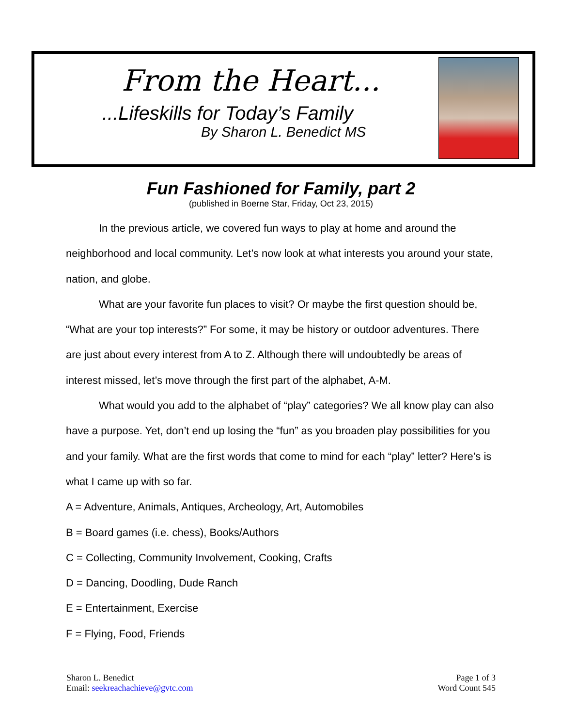From the Heart...
...Lifeskills for Today’s Family
By Sharon L. Benedict MS
Fun Fashioned for Family, part 2
(published in Boerne Star, Friday, Oct 23, 2015)
In the previous article, we covered fun ways to play at home and around the neighborhood and local community. Let’s now look at what interests you around your state, nation, and globe.
What are your favorite fun places to visit? Or maybe the first question should be, “What are your top interests?” For some, it may be history or outdoor adventures. There are just about every interest from A to Z. Although there will undoubtedly be areas of interest missed, let’s move through the first part of the alphabet, A-M.
What would you add to the alphabet of “play” categories? We all know play can also have a purpose. Yet, don’t end up losing the “fun” as you broaden play possibilities for you and your family. What are the first words that come to mind for each “play” letter? Here’s is what I came up with so far.
A = Adventure, Animals, Antiques, Archeology, Art, Automobiles
B = Board games (i.e. chess), Books/Authors
C = Collecting, Community Involvement, Cooking, Crafts
D = Dancing, Doodling, Dude Ranch
E = Entertainment, Exercise
F = Flying, Food, Friends
Sharon L. Benedict
Email: seekreachachieve@gvtc.com
Page 1 of 3
Word Count 545